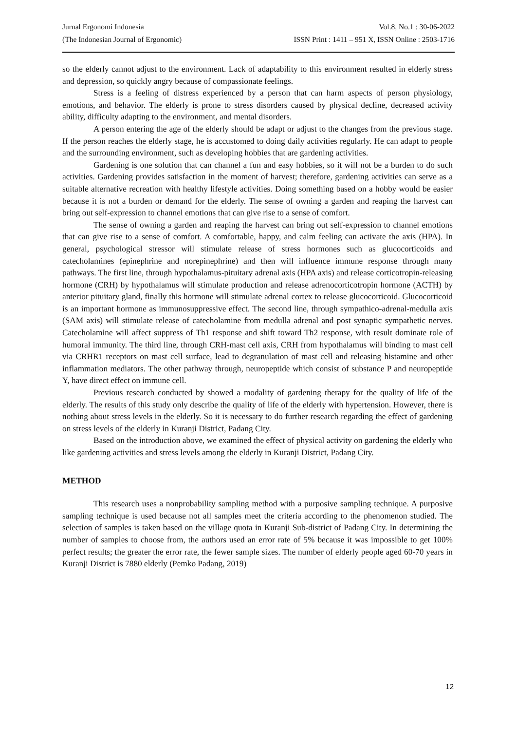Jurnal Ergonomi Indonesia Vol.8, No.1 : 30-06-2022
(The Indonesian Journal of Ergonomic) ISSN Print : 1411 – 951 X, ISSN Online : 2503-1716
so the elderly cannot adjust to the environment. Lack of adaptability to this environment resulted in elderly stress and depression, so quickly angry because of compassionate feelings.
Stress is a feeling of distress experienced by a person that can harm aspects of person physiology, emotions, and behavior. The elderly is prone to stress disorders caused by physical decline, decreased activity ability, difficulty adapting to the environment, and mental disorders.
A person entering the age of the elderly should be adapt or adjust to the changes from the previous stage. If the person reaches the elderly stage, he is accustomed to doing daily activities regularly. He can adapt to people and the surrounding environment, such as developing hobbies that are gardening activities.
Gardening is one solution that can channel a fun and easy hobbies, so it will not be a burden to do such activities. Gardening provides satisfaction in the moment of harvest; therefore, gardening activities can serve as a suitable alternative recreation with healthy lifestyle activities. Doing something based on a hobby would be easier because it is not a burden or demand for the elderly. The sense of owning a garden and reaping the harvest can bring out self-expression to channel emotions that can give rise to a sense of comfort.
The sense of owning a garden and reaping the harvest can bring out self-expression to channel emotions that can give rise to a sense of comfort. A comfortable, happy, and calm feeling can activate the axis (HPA). In general, psychological stressor will stimulate release of stress hormones such as glucocorticoids and catecholamines (epinephrine and norepinephrine) and then will influence immune response through many pathways. The first line, through hypothalamus-pituitary adrenal axis (HPA axis) and release corticotropin-releasing hormone (CRH) by hypothalamus will stimulate production and release adrenocorticotropin hormone (ACTH) by anterior pituitary gland, finally this hormone will stimulate adrenal cortex to release glucocorticoid. Glucocorticoid is an important hormone as immunosuppressive effect. The second line, through sympathico-adrenal-medulla axis (SAM axis) will stimulate release of catecholamine from medulla adrenal and post synaptic sympathetic nerves. Catecholamine will affect suppress of Th1 response and shift toward Th2 response, with result dominate role of humoral immunity. The third line, through CRH-mast cell axis, CRH from hypothalamus will binding to mast cell via CRHR1 receptors on mast cell surface, lead to degranulation of mast cell and releasing histamine and other inflammation mediators. The other pathway through, neuropeptide which consist of substance P and neuropeptide Y, have direct effect on immune cell.
Previous research conducted by showed a modality of gardening therapy for the quality of life of the elderly. The results of this study only describe the quality of life of the elderly with hypertension. However, there is nothing about stress levels in the elderly. So it is necessary to do further research regarding the effect of gardening on stress levels of the elderly in Kuranji District, Padang City.
Based on the introduction above, we examined the effect of physical activity on gardening the elderly who like gardening activities and stress levels among the elderly in Kuranji District, Padang City.
METHOD
This research uses a nonprobability sampling method with a purposive sampling technique. A purposive sampling technique is used because not all samples meet the criteria according to the phenomenon studied. The selection of samples is taken based on the village quota in Kuranji Sub-district of Padang City. In determining the number of samples to choose from, the authors used an error rate of 5% because it was impossible to get 100% perfect results; the greater the error rate, the fewer sample sizes. The number of elderly people aged 60-70 years in Kuranji District is 7880 elderly (Pemko Padang, 2019)
12